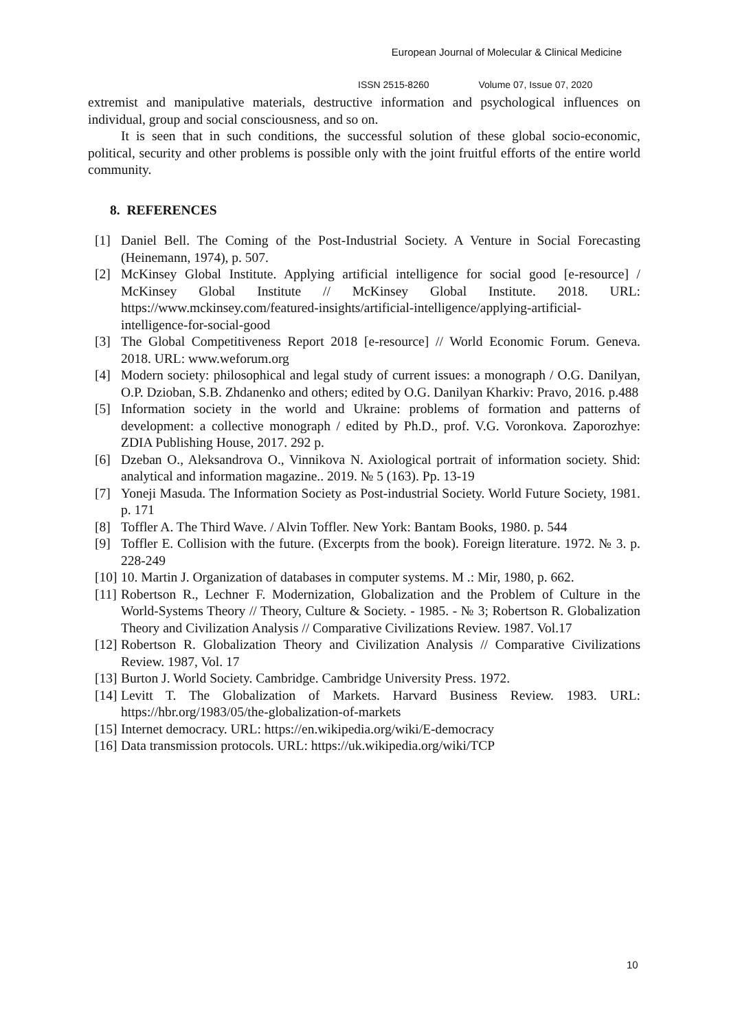European Journal of Molecular & Clinical Medicine
ISSN 2515-8260 Volume 07, Issue 07, 2020
extremist and manipulative materials, destructive information and psychological influences on individual, group and social consciousness, and so on.
It is seen that in such conditions, the successful solution of these global socio-economic, political, security and other problems is possible only with the joint fruitful efforts of the entire world community.
8. REFERENCES
[1] Daniel Bell. The Coming of the Post-Industrial Society. A Venture in Social Forecasting (Heinemann, 1974), p. 507.
[2] McKinsey Global Institute. Applying artificial intelligence for social good [e-resource] / McKinsey Global Institute // McKinsey Global Institute. 2018. URL: https://www.mckinsey.com/featured-insights/artificial-intelligence/applying-artificial-intelligence-for-social-good
[3] The Global Competitiveness Report 2018 [e-resource] // World Economic Forum. Geneva. 2018. URL: www.weforum.org
[4] Modern society: philosophical and legal study of current issues: a monograph / O.G. Danilyan, O.P. Dzioban, S.B. Zhdanenko and others; edited by O.G. Danilyan Kharkiv: Pravo, 2016. p.488
[5] Information society in the world and Ukraine: problems of formation and patterns of development: a collective monograph / edited by Ph.D., prof. V.G. Voronkova. Zaporozhye: ZDIA Publishing House, 2017. 292 p.
[6] Dzeban O., Aleksandrova O., Vinnikova N. Axiological portrait of information society. Shid: analytical and information magazine.. 2019. № 5 (163). Pp. 13-19
[7] Yoneji Masuda. The Information Society as Post-industrial Society. World Future Society, 1981. p. 171
[8] Toffler A. The Third Wave. / Alvin Toffler. New York: Bantam Books, 1980. p. 544
[9] Toffler E. Collision with the future. (Excerpts from the book). Foreign literature. 1972. № 3. p. 228-249
[10] 10. Martin J. Organization of databases in computer systems. M .: Mir, 1980, p. 662.
[11] Robertson R., Lechner F. Modernization, Globalization and the Problem of Culture in the World-Systems Theory // Theory, Culture & Society. - 1985. - № 3; Robertson R. Globalization Theory and Civilization Analysis // Comparative Civilizations Review. 1987. Vol.17
[12] Robertson R. Globalization Theory and Civilization Analysis // Comparative Civilizations Review. 1987, Vol. 17
[13] Burton J. World Society. Cambridge. Cambridge University Press. 1972.
[14] Levitt T. The Globalization of Markets. Harvard Business Review. 1983. URL: https://hbr.org/1983/05/the-globalization-of-markets
[15] Internet democracy. URL: https://en.wikipedia.org/wiki/E-democracy
[16] Data transmission protocols. URL: https://uk.wikipedia.org/wiki/TCP
10